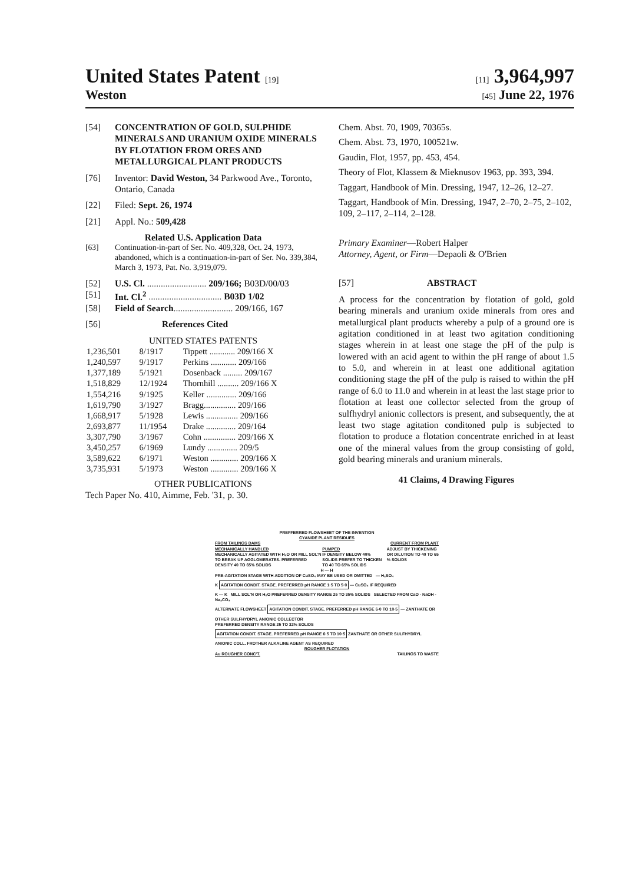United States Patent [19] [11] 3,964,997
Weston [45] June 22, 1976
[54] CONCENTRATION OF GOLD, SULPHIDE MINERALS AND URANIUM OXIDE MINERALS BY FLOTATION FROM ORES AND METALLURGICAL PLANT PRODUCTS
[76] Inventor: David Weston, 34 Parkwood Ave., Toronto, Ontario, Canada
[22] Filed: Sept. 26, 1974
[21] Appl. No.: 509,428
Related U.S. Application Data
[63] Continuation-in-part of Ser. No. 409,328, Oct. 24, 1973, abandoned, which is a continuation-in-part of Ser. No. 339,384, March 3, 1973, Pat. No. 3,919,079.
[52] U.S. Cl. .......................... 209/166; B03D/00/03
[51] Int. Cl.<sup>2</sup> ................................ B03D 1/02
[58] Field of Search.......................... 209/166, 167
[56] References Cited
UNITED STATES PATENTS
| 1,236,501 | 8/1917 | Tippett ............ 209/166 X |
| 1,240,597 | 9/1917 | Perkins ............ 209/166 |
| 1,377,189 | 5/1921 | Dosenback ......... 209/167 |
| 1,518,829 | 12/1924 | Thornhill .......... 209/166 X |
| 1,554,216 | 9/1925 | Keller .............. 209/166 |
| 1,619,790 | 3/1927 | Bragg............... 209/166 |
| 1,668,917 | 5/1928 | Lewis ............... 209/166 |
| 2,693,877 | 11/1954 | Drake .............. 209/164 |
| 3,307,790 | 3/1967 | Cohn ............... 209/166 X |
| 3,450,257 | 6/1969 | Lundy .............. 209/5 |
| 3,589,622 | 6/1971 | Weston ............. 209/166 X |
| 3,735,931 | 5/1973 | Weston ............. 209/166 X |
OTHER PUBLICATIONS
Tech Paper No. 410, Aimme, Feb. '31, p. 30.
Chem. Abst. 70, 1909, 70365s.
Chem. Abst. 73, 1970, 100521w.
Gaudin, Flot, 1957, pp. 453, 454.
Theory of Flot, Klassem & Mieknusov 1963, pp. 393, 394.
Taggart, Handbook of Min. Dressing, 1947, 12–26, 12–27.
Taggart, Handbook of Min. Dressing, 1947, 2–70, 2–75, 2–102, 109, 2–117, 2–114, 2–128.
Primary Examiner—Robert Halper
Attorney, Agent, or Firm—Depaoli & O'Brien
[57] ABSTRACT
A process for the concentration by flotation of gold, gold bearing minerals and uranium oxide minerals from ores and metallurgical plant products whereby a pulp of a ground ore is agitation conditioned in at least two agitation conditioning stages wherein in at least one stage the pH of the pulp is lowered with an acid agent to within the pH range of about 1.5 to 5.0, and wherein in at least one additional agitation conditioning stage the pH of the pulp is raised to within the pH range of 6.0 to 11.0 and wherein in at least the last stage prior to flotation at least one collector selected from the group of sulfhydryl anionic collectors is present, and subsequently, the at least two stage agitation conditoned pulp is subjected to flotation to produce a flotation concentrate enriched in at least one of the mineral values from the group consisting of gold, gold bearing minerals and uranium minerals.
41 Claims, 4 Drawing Figures
PREFFERRED FLOWSHEET OF THE INVENTION
CYANIDE PLANT RESIDUES
FROM TAILINGS DAMS CURRENT FROM PLANT
MECHANICALLY HANDLED
MECHANICALLY AGITATED WITH H₂O OR MILL SOL'N TO BREAK UP AGGLOMERATES. PREFERRED DENSITY 40 TO 65% SOLIDS PUMPED
IF DENSITY BELOW 40% SOLIDS PREFER TO THICKEN TO 40 TO 65% SOLIDS ADJUST BY THICKENING OR DILUTION TO 40 TO 65 % SOLIDS
H — H
PRE-AGITATION STAGE WITH ADDITION OF CuSO₄ MAY BE USED OR OMITTED — H₂SO₄
K AGITATION CONDIT. STAGE. PREFERRED pH RANGE 1·5 TO 5·0 — CuSO₄ IF REQUIRED
K — K MILL SOL'N OR H₂O PREFERRED DENSITY RANGE 25 TO 35% SOLIDS SELECTED FROM CaO - NaOH - Na₂CO₃
ALTERNATE FLOWSHEET AGITATION CONDIT. STAGE. PREFERRED pH RANGE 6·0 TO 10·5 — ZANTHATE OR OTHER SULFHYDRYL ANIONIC COLLECTOR
PREFERRED DENSITY RANGE 25 TO 32% SOLIDS AGITATION CONDIT. STAGE. PREFERRED pH RANGE 6·5 TO 10·5 ZANTHATE OR OTHER SULFHYDRYL ANIONIC COLL. FROTHER ALKALINE AGENT AS REQUIRED
ROUGHER FLOTATION
Au ROUGHER CONC'T. TAILINGS TO WASTE